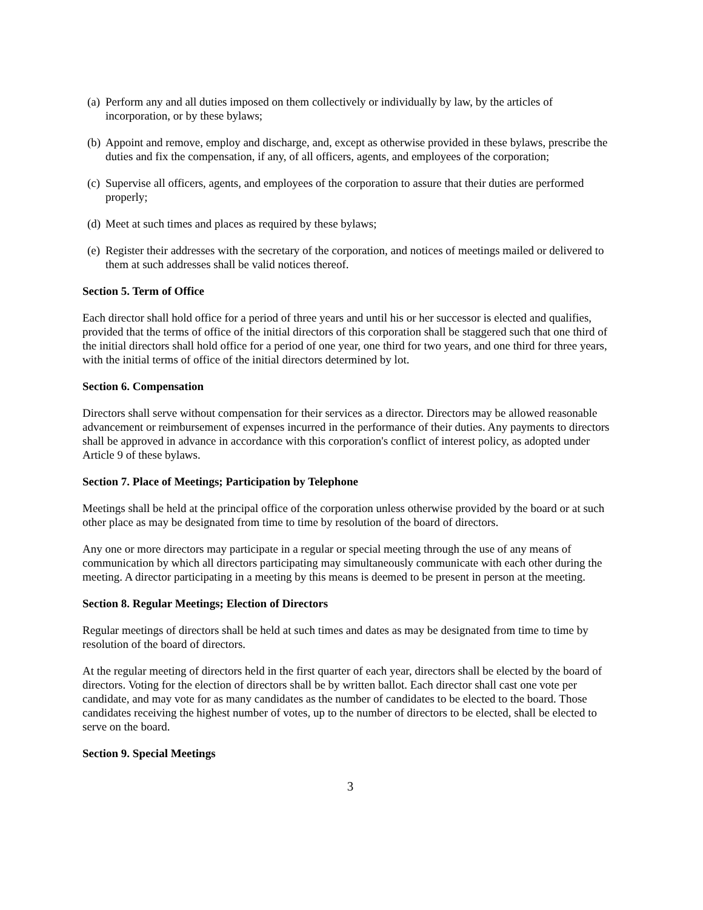(a) Perform any and all duties imposed on them collectively or individually by law, by the articles of incorporation, or by these bylaws;
(b) Appoint and remove, employ and discharge, and, except as otherwise provided in these bylaws, prescribe the duties and fix the compensation, if any, of all officers, agents, and employees of the corporation;
(c) Supervise all officers, agents, and employees of the corporation to assure that their duties are performed properly;
(d) Meet at such times and places as required by these bylaws;
(e) Register their addresses with the secretary of the corporation, and notices of meetings mailed or delivered to them at such addresses shall be valid notices thereof.
Section 5. Term of Office
Each director shall hold office for a period of three years and until his or her successor is elected and qualifies, provided that the terms of office of the initial directors of this corporation shall be staggered such that one third of the initial directors shall hold office for a period of one year, one third for two years, and one third for three years, with the initial terms of office of the initial directors determined by lot.
Section 6. Compensation
Directors shall serve without compensation for their services as a director. Directors may be allowed reasonable advancement or reimbursement of expenses incurred in the performance of their duties. Any payments to directors shall be approved in advance in accordance with this corporation's conflict of interest policy, as adopted under Article 9 of these bylaws.
Section 7. Place of Meetings; Participation by Telephone
Meetings shall be held at the principal office of the corporation unless otherwise provided by the board or at such other place as may be designated from time to time by resolution of the board of directors.
Any one or more directors may participate in a regular or special meeting through the use of any means of communication by which all directors participating may simultaneously communicate with each other during the meeting. A director participating in a meeting by this means is deemed to be present in person at the meeting.
Section 8. Regular Meetings; Election of Directors
Regular meetings of directors shall be held at such times and dates as may be designated from time to time by resolution of the board of directors.
At the regular meeting of directors held in the first quarter of each year, directors shall be elected by the board of directors. Voting for the election of directors shall be by written ballot. Each director shall cast one vote per candidate, and may vote for as many candidates as the number of candidates to be elected to the board. Those candidates receiving the highest number of votes, up to the number of directors to be elected, shall be elected to serve on the board.
Section 9. Special Meetings
3